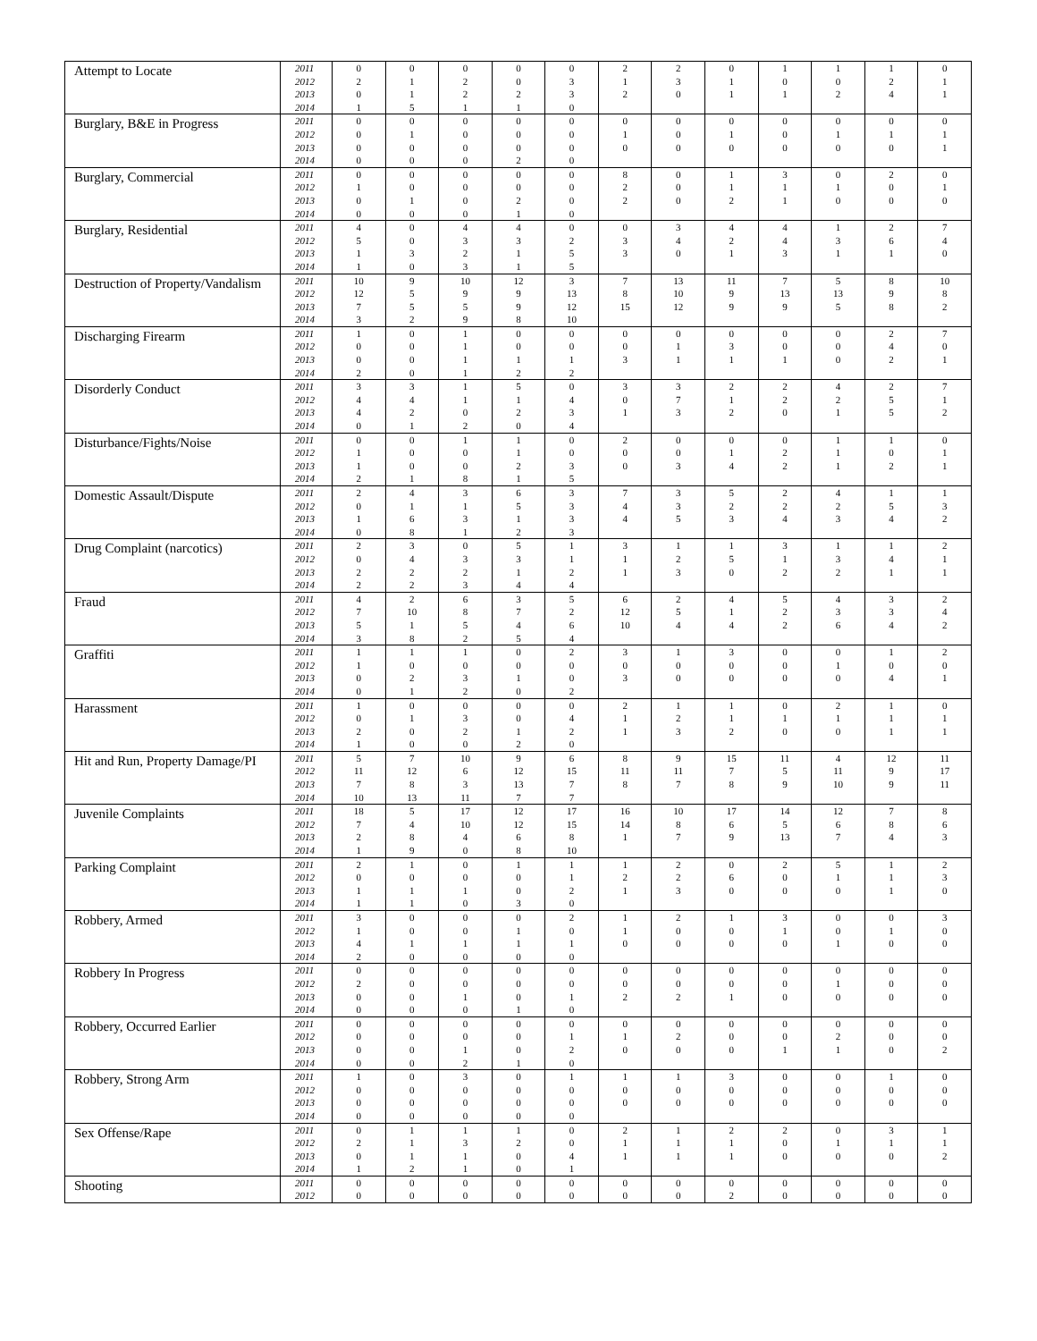| Attempt to Locate | 2011 | 0 | 0 | 0 | 0 | 0 | 2 | 2 | 0 | 1 | 1 | 1 | 0 |
| | 2012 | 2 | 1 | 2 | 0 | 3 | 1 | 3 | 1 | 0 | 0 | 2 | 1 |
| | 2013 | 0 | 1 | 2 | 2 | 3 | 2 | 0 | 1 | 1 | 2 | 4 | 1 |
| | 2014 | 1 | 5 | 1 | 1 | 0 | | | | | | | |
| Burglary, B&E in Progress | 2011 | 0 | 0 | 0 | 0 | 0 | 0 | 0 | 0 | 0 | 0 | 0 | 0 |
| | 2012 | 0 | 1 | 0 | 0 | 0 | 1 | 0 | 1 | 0 | 1 | 1 | 1 |
| | 2013 | 0 | 0 | 0 | 0 | 0 | 0 | 0 | 0 | 0 | 0 | 0 | 1 |
| | 2014 | 0 | 0 | 0 | 2 | 0 | | | | | | | |
| Burglary, Commercial | 2011 | 0 | 0 | 0 | 0 | 0 | 8 | 0 | 1 | 3 | 0 | 2 | 0 |
| | 2012 | 1 | 0 | 0 | 0 | 0 | 2 | 0 | 1 | 1 | 1 | 0 | 1 |
| | 2013 | 0 | 1 | 0 | 2 | 0 | 2 | 0 | 2 | 1 | 0 | 0 | 0 |
| | 2014 | 0 | 0 | 0 | 1 | 0 | | | | | | | |
| Burglary, Residential | 2011 | 4 | 0 | 4 | 4 | 0 | 0 | 3 | 4 | 4 | 1 | 2 | 7 |
| | 2012 | 5 | 0 | 3 | 3 | 2 | 3 | 4 | 2 | 4 | 3 | 6 | 4 |
| | 2013 | 1 | 3 | 2 | 1 | 5 | 3 | 0 | 1 | 3 | 1 | 1 | 0 |
| | 2014 | 1 | 0 | 3 | 1 | 5 | | | | | | | |
| Destruction of Property/Vandalism | 2011 | 10 | 9 | 10 | 12 | 3 | 7 | 13 | 11 | 7 | 5 | 8 | 10 |
| | 2012 | 12 | 5 | 9 | 9 | 13 | 8 | 10 | 9 | 13 | 13 | 9 | 8 |
| | 2013 | 7 | 5 | 5 | 9 | 12 | 15 | 12 | 9 | 9 | 5 | 8 | 2 |
| | 2014 | 3 | 2 | 9 | 8 | 10 | | | | | | | |
| Discharging Firearm | 2011 | 1 | 0 | 1 | 0 | 0 | 0 | 0 | 0 | 0 | 0 | 2 | 7 |
| | 2012 | 0 | 0 | 1 | 0 | 0 | 0 | 1 | 3 | 0 | 0 | 4 | 0 |
| | 2013 | 0 | 0 | 1 | 1 | 1 | 3 | 1 | 1 | 1 | 0 | 2 | 1 |
| | 2014 | 2 | 0 | 1 | 2 | 2 | | | | | | | |
| Disorderly Conduct | 2011 | 3 | 3 | 1 | 5 | 0 | 3 | 3 | 2 | 2 | 4 | 2 | 7 |
| | 2012 | 4 | 4 | 1 | 1 | 4 | 0 | 7 | 1 | 2 | 2 | 5 | 1 |
| | 2013 | 4 | 2 | 0 | 2 | 3 | 1 | 3 | 2 | 0 | 1 | 5 | 2 |
| | 2014 | 0 | 1 | 2 | 0 | 4 | | | | | | | |
| Disturbance/Fights/Noise | 2011 | 0 | 0 | 1 | 1 | 0 | 2 | 0 | 0 | 0 | 1 | 1 | 0 |
| | 2012 | 1 | 0 | 0 | 1 | 0 | 0 | 0 | 1 | 2 | 1 | 0 | 1 |
| | 2013 | 1 | 0 | 0 | 2 | 3 | 0 | 3 | 4 | 2 | 1 | 2 | 1 |
| | 2014 | 2 | 1 | 8 | 1 | 5 | | | | | | | |
| Domestic Assault/Dispute | 2011 | 2 | 4 | 3 | 6 | 3 | 7 | 3 | 5 | 2 | 4 | 1 | 1 |
| | 2012 | 0 | 1 | 1 | 5 | 3 | 4 | 3 | 2 | 2 | 2 | 5 | 3 |
| | 2013 | 1 | 6 | 3 | 1 | 3 | 4 | 5 | 3 | 4 | 3 | 4 | 2 |
| | 2014 | 0 | 8 | 1 | 2 | 3 | | | | | | | |
| Drug Complaint (narcotics) | 2011 | 2 | 3 | 0 | 5 | 1 | 3 | 1 | 1 | 3 | 1 | 1 | 2 |
| | 2012 | 0 | 4 | 3 | 3 | 1 | 1 | 2 | 5 | 1 | 3 | 4 | 1 |
| | 2013 | 2 | 2 | 2 | 1 | 2 | 1 | 3 | 0 | 2 | 2 | 1 | 1 |
| | 2014 | 2 | 2 | 3 | 4 | 4 | | | | | | | |
| Fraud | 2011 | 4 | 2 | 6 | 3 | 5 | 6 | 2 | 4 | 5 | 4 | 3 | 2 |
| | 2012 | 7 | 10 | 8 | 7 | 2 | 12 | 5 | 1 | 2 | 3 | 3 | 4 |
| | 2013 | 5 | 1 | 5 | 4 | 6 | 10 | 4 | 4 | 2 | 6 | 4 | 2 |
| | 2014 | 3 | 8 | 2 | 5 | 4 | | | | | | | |
| Graffiti | 2011 | 1 | 1 | 1 | 0 | 2 | 3 | 1 | 3 | 0 | 0 | 1 | 2 |
| | 2012 | 1 | 0 | 0 | 0 | 0 | 0 | 0 | 0 | 0 | 1 | 0 | 0 |
| | 2013 | 0 | 2 | 3 | 1 | 0 | 3 | 0 | 0 | 0 | 0 | 4 | 1 |
| | 2014 | 0 | 1 | 2 | 0 | 2 | | | | | | | |
| Harassment | 2011 | 1 | 0 | 0 | 0 | 0 | 2 | 1 | 1 | 0 | 2 | 1 | 0 |
| | 2012 | 0 | 1 | 3 | 0 | 4 | 1 | 2 | 1 | 1 | 1 | 1 | 1 |
| | 2013 | 2 | 0 | 2 | 1 | 2 | 1 | 3 | 2 | 0 | 0 | 1 | 1 |
| | 2014 | 1 | 0 | 0 | 2 | 0 | | | | | | | |
| Hit and Run, Property Damage/PI | 2011 | 5 | 7 | 10 | 9 | 6 | 8 | 9 | 15 | 11 | 4 | 12 | 11 |
| | 2012 | 11 | 12 | 6 | 12 | 15 | 11 | 11 | 7 | 5 | 11 | 9 | 17 |
| | 2013 | 7 | 8 | 3 | 13 | 7 | 8 | 7 | 8 | 9 | 10 | 9 | 11 |
| | 2014 | 10 | 13 | 11 | 7 | 7 | | | | | | | |
| Juvenile Complaints | 2011 | 18 | 5 | 17 | 12 | 17 | 16 | 10 | 17 | 14 | 12 | 7 | 8 |
| | 2012 | 7 | 4 | 10 | 12 | 15 | 14 | 8 | 6 | 5 | 6 | 8 | 6 |
| | 2013 | 2 | 8 | 4 | 6 | 8 | 1 | 7 | 9 | 13 | 7 | 4 | 3 |
| | 2014 | 1 | 9 | 0 | 8 | 10 | | | | | | | |
| Parking Complaint | 2011 | 2 | 1 | 0 | 1 | 1 | 1 | 2 | 0 | 2 | 5 | 1 | 2 |
| | 2012 | 0 | 0 | 0 | 0 | 1 | 2 | 2 | 6 | 0 | 1 | 1 | 3 |
| | 2013 | 1 | 1 | 1 | 0 | 2 | 1 | 3 | 0 | 0 | 0 | 1 | 0 |
| | 2014 | 1 | 1 | 0 | 3 | 0 | | | | | | | |
| Robbery, Armed | 2011 | 3 | 0 | 0 | 0 | 2 | 1 | 2 | 1 | 3 | 0 | 0 | 3 |
| | 2012 | 1 | 0 | 0 | 1 | 0 | 1 | 0 | 0 | 1 | 0 | 1 | 0 |
| | 2013 | 4 | 1 | 1 | 1 | 1 | 0 | 0 | 0 | 0 | 1 | 0 | 0 |
| | 2014 | 2 | 0 | 0 | 0 | 0 | | | | | | | |
| Robbery In Progress | 2011 | 0 | 0 | 0 | 0 | 0 | 0 | 0 | 0 | 0 | 0 | 0 | 0 |
| | 2012 | 2 | 0 | 0 | 0 | 0 | 0 | 0 | 0 | 0 | 1 | 0 | 0 |
| | 2013 | 0 | 0 | 1 | 0 | 1 | 2 | 2 | 1 | 0 | 0 | 0 | 0 |
| | 2014 | 0 | 0 | 0 | 1 | 0 | | | | | | | |
| Robbery, Occurred Earlier | 2011 | 0 | 0 | 0 | 0 | 0 | 0 | 0 | 0 | 0 | 0 | 0 | 0 |
| | 2012 | 0 | 0 | 0 | 0 | 1 | 1 | 2 | 0 | 0 | 2 | 0 | 0 |
| | 2013 | 0 | 0 | 1 | 0 | 2 | 0 | 0 | 0 | 1 | 1 | 0 | 2 |
| | 2014 | 0 | 0 | 2 | 1 | 0 | | | | | | | |
| Robbery, Strong Arm | 2011 | 1 | 0 | 3 | 0 | 1 | 1 | 1 | 3 | 0 | 0 | 1 | 0 |
| | 2012 | 0 | 0 | 0 | 0 | 0 | 0 | 0 | 0 | 0 | 0 | 0 | 0 |
| | 2013 | 0 | 0 | 0 | 0 | 0 | 0 | 0 | 0 | 0 | 0 | 0 | 0 |
| | 2014 | 0 | 0 | 0 | 0 | 0 | | | | | | | |
| Sex Offense/Rape | 2011 | 0 | 1 | 1 | 1 | 0 | 2 | 1 | 2 | 2 | 0 | 3 | 1 |
| | 2012 | 2 | 1 | 3 | 2 | 0 | 1 | 1 | 1 | 0 | 1 | 1 | 1 |
| | 2013 | 0 | 1 | 1 | 0 | 4 | 1 | 1 | 1 | 0 | 0 | 0 | 2 |
| | 2014 | 1 | 2 | 1 | 0 | 1 | | | | | | | |
| Shooting | 2011 | 0 | 0 | 0 | 0 | 0 | 0 | 0 | 0 | 0 | 0 | 0 | 0 |
| | 2012 | 0 | 0 | 0 | 0 | 0 | 0 | 0 | 2 | 0 | 0 | 0 | 0 |